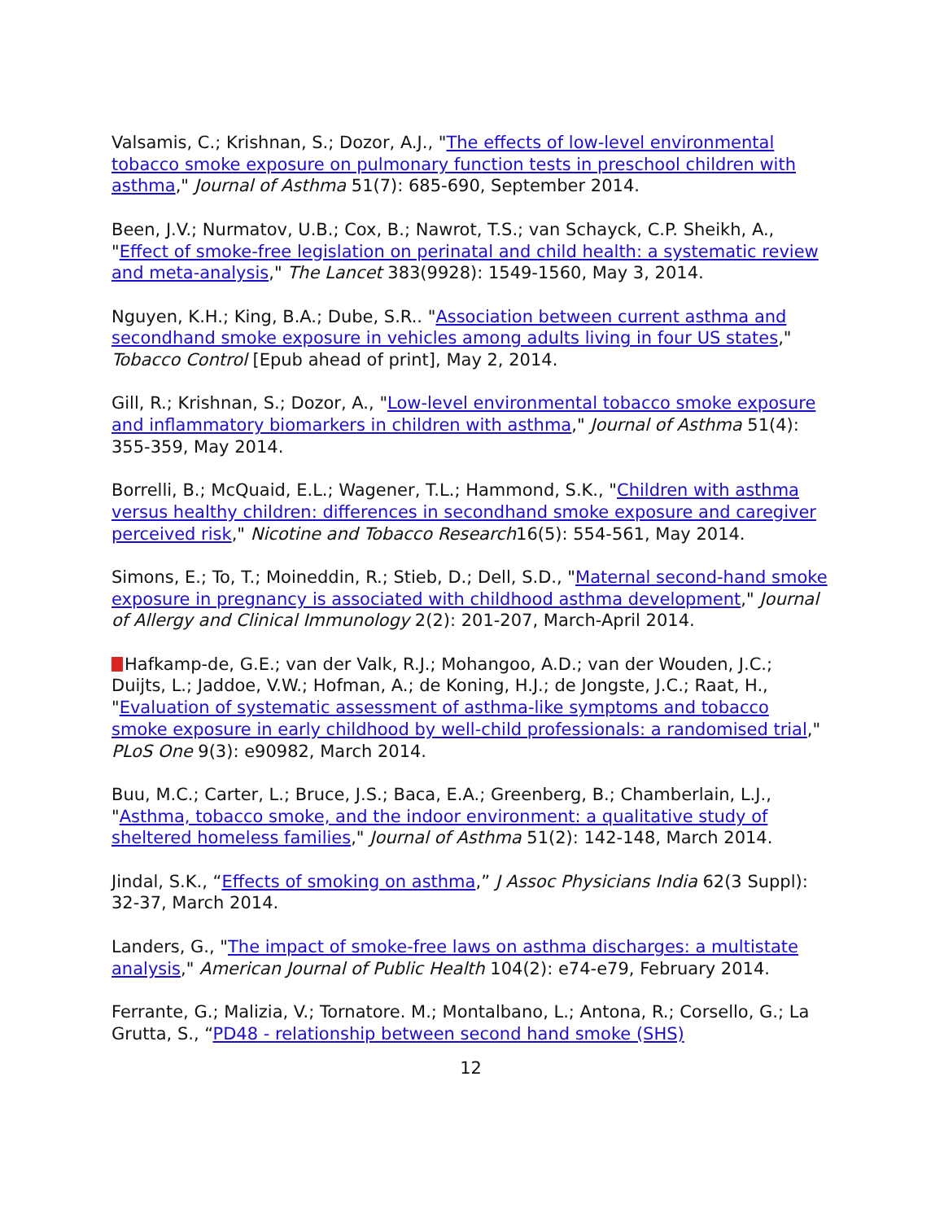Valsamis, C.; Krishnan, S.; Dozor, A.J., "The effects of low-level environmental tobacco smoke exposure on pulmonary function tests in preschool children with asthma," Journal of Asthma 51(7): 685-690, September 2014.
Been, J.V.; Nurmatov, U.B.; Cox, B.; Nawrot, T.S.; van Schayck, C.P. Sheikh, A., "Effect of smoke-free legislation on perinatal and child health: a systematic review and meta-analysis," The Lancet 383(9928): 1549-1560, May 3, 2014.
Nguyen, K.H.; King, B.A.; Dube, S.R.. "Association between current asthma and secondhand smoke exposure in vehicles among adults living in four US states," Tobacco Control [Epub ahead of print], May 2, 2014.
Gill, R.; Krishnan, S.; Dozor, A., "Low-level environmental tobacco smoke exposure and inflammatory biomarkers in children with asthma," Journal of Asthma 51(4): 355-359, May 2014.
Borrelli, B.; McQuaid, E.L.; Wagener, T.L.; Hammond, S.K., "Children with asthma versus healthy children: differences in secondhand smoke exposure and caregiver perceived risk," Nicotine and Tobacco Research16(5): 554-561, May 2014.
Simons, E.; To, T.; Moineddin, R.; Stieb, D.; Dell, S.D., "Maternal second-hand smoke exposure in pregnancy is associated with childhood asthma development," Journal of Allergy and Clinical Immunology 2(2): 201-207, March-April 2014.
Hafkamp-de, G.E.; van der Valk, R.J.; Mohangoo, A.D.; van der Wouden, J.C.; Duijts, L.; Jaddoe, V.W.; Hofman, A.; de Koning, H.J.; de Jongste, J.C.; Raat, H., "Evaluation of systematic assessment of asthma-like symptoms and tobacco smoke exposure in early childhood by well-child professionals: a randomised trial," PLoS One 9(3): e90982, March 2014.
Buu, M.C.; Carter, L.; Bruce, J.S.; Baca, E.A.; Greenberg, B.; Chamberlain, L.J., "Asthma, tobacco smoke, and the indoor environment: a qualitative study of sheltered homeless families," Journal of Asthma 51(2): 142-148, March 2014.
Jindal, S.K., “Effects of smoking on asthma,” J Assoc Physicians India 62(3 Suppl): 32-37, March 2014.
Landers, G., "The impact of smoke-free laws on asthma discharges: a multistate analysis," American Journal of Public Health 104(2): e74-e79, February 2014.
Ferrante, G.; Malizia, V.; Tornatore. M.; Montalbano, L.; Antona, R.; Corsello, G.; La Grutta, S., “PD48 - relationship between second hand smoke (SHS)
12